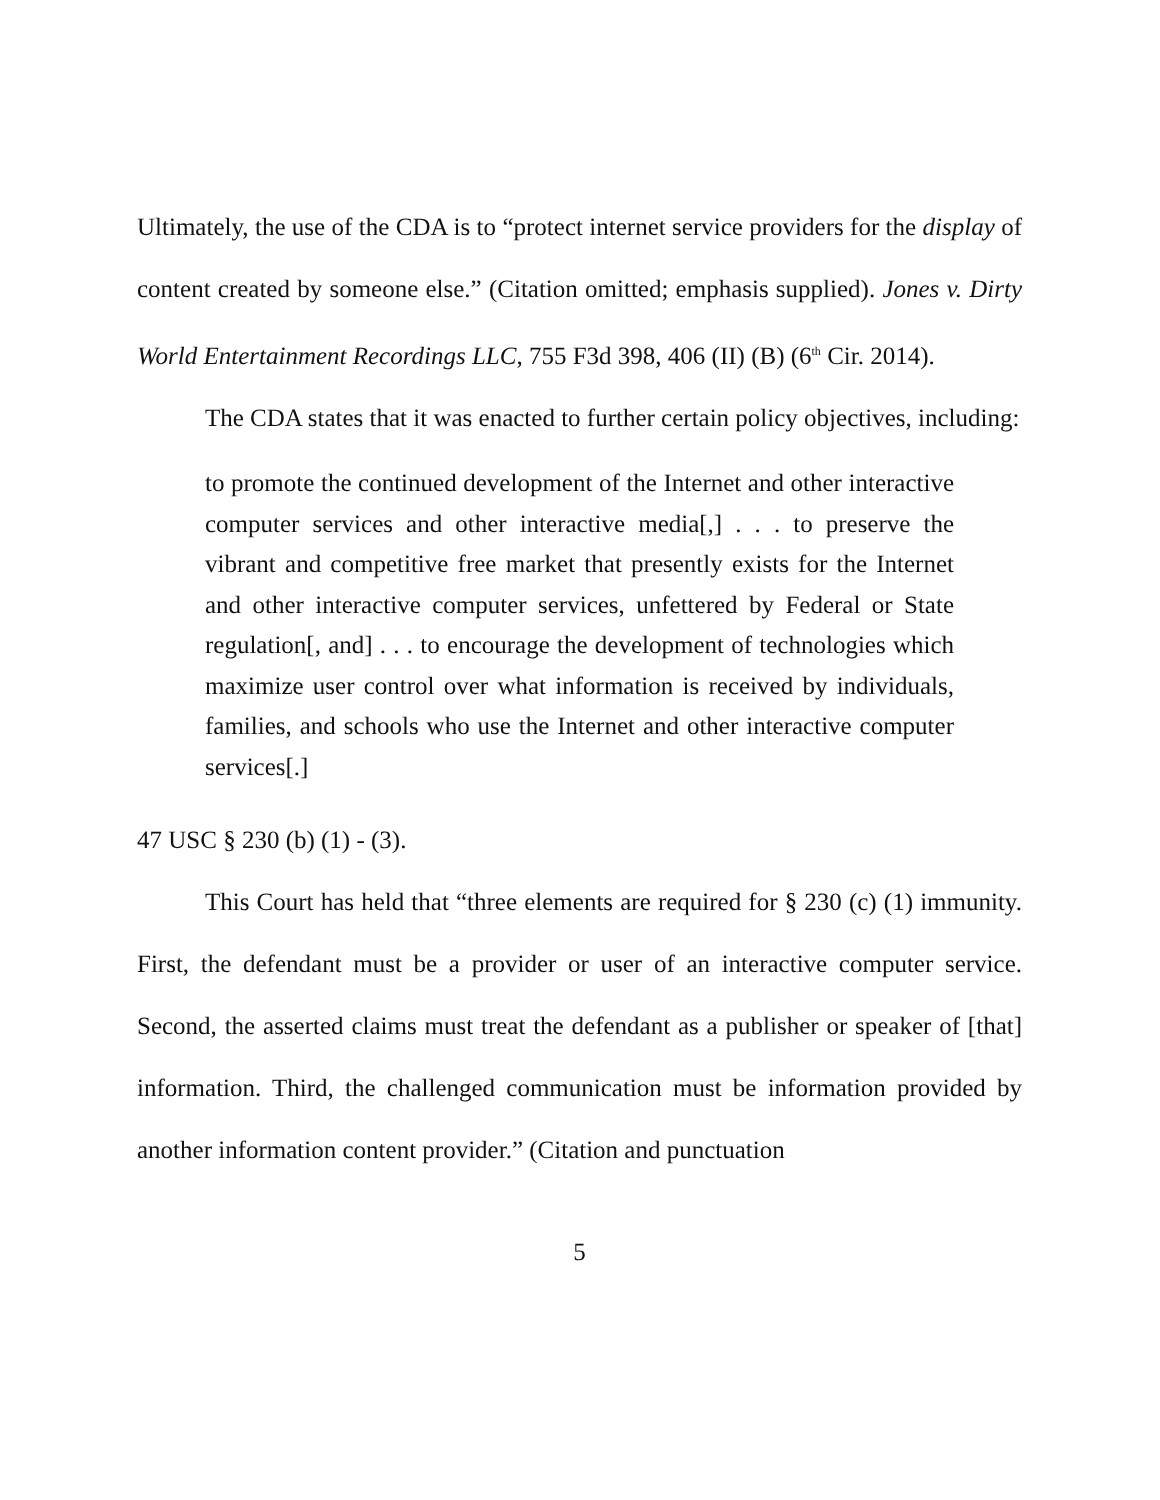Ultimately, the use of the CDA is to “protect internet service providers for the display of content created by someone else.” (Citation omitted; emphasis supplied). Jones v. Dirty World Entertainment Recordings LLC, 755 F3d 398, 406 (II) (B) (6<sup>th</sup> Cir. 2014).
The CDA states that it was enacted to further certain policy objectives, including:
to promote the continued development of the Internet and other interactive computer services and other interactive media[,] . . . to preserve the vibrant and competitive free market that presently exists for the Internet and other interactive computer services, unfettered by Federal or State regulation[, and] . . . to encourage the development of technologies which maximize user control over what information is received by individuals, families, and schools who use the Internet and other interactive computer services[.]
47 USC § 230 (b) (1) - (3).
This Court has held that “three elements are required for § 230 (c) (1) immunity. First, the defendant must be a provider or user of an interactive computer service. Second, the asserted claims must treat the defendant as a publisher or speaker of [that] information. Third, the challenged communication must be information provided by another information content provider.” (Citation and punctuation
5